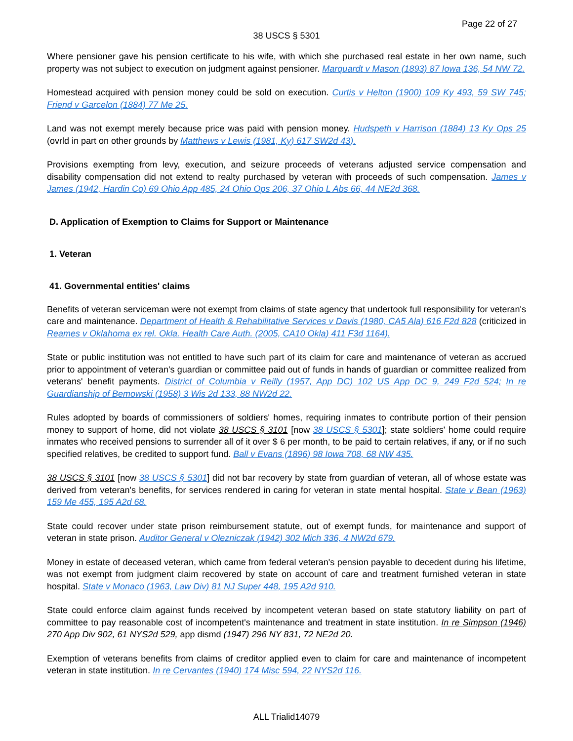Page 22 of 27
38 USCS § 5301
Where pensioner gave his pension certificate to his wife, with which she purchased real estate in her own name, such property was not subject to execution on judgment against pensioner. Marquardt v Mason (1893) 87 Iowa 136, 54 NW 72.
Homestead acquired with pension money could be sold on execution. Curtis v Helton (1900) 109 Ky 493, 59 SW 745; Friend v Garcelon (1884) 77 Me 25.
Land was not exempt merely because price was paid with pension money. Hudspeth v Harrison (1884) 13 Ky Ops 25 (ovrld in part on other grounds by Matthews v Lewis (1981, Ky) 617 SW2d 43).
Provisions exempting from levy, execution, and seizure proceeds of veterans adjusted service compensation and disability compensation did not extend to realty purchased by veteran with proceeds of such compensation. James v James (1942, Hardin Co) 69 Ohio App 485, 24 Ohio Ops 206, 37 Ohio L Abs 66, 44 NE2d 368.
D. Application of Exemption to Claims for Support or Maintenance
1. Veteran
41. Governmental entities' claims
Benefits of veteran serviceman were not exempt from claims of state agency that undertook full responsibility for veteran's care and maintenance. Department of Health & Rehabilitative Services v Davis (1980, CA5 Ala) 616 F2d 828 (criticized in Reames v Oklahoma ex rel. Okla. Health Care Auth. (2005, CA10 Okla) 411 F3d 1164).
State or public institution was not entitled to have such part of its claim for care and maintenance of veteran as accrued prior to appointment of veteran's guardian or committee paid out of funds in hands of guardian or committee realized from veterans' benefit payments. District of Columbia v Reilly (1957, App DC) 102 US App DC 9, 249 F2d 524; In re Guardianship of Bemowski (1958) 3 Wis 2d 133, 88 NW2d 22.
Rules adopted by boards of commissioners of soldiers' homes, requiring inmates to contribute portion of their pension money to support of home, did not violate 38 USCS § 3101 [now 38 USCS § 5301]; state soldiers' home could require inmates who received pensions to surrender all of it over $ 6 per month, to be paid to certain relatives, if any, or if no such specified relatives, be credited to support fund. Ball v Evans (1896) 98 Iowa 708, 68 NW 435.
38 USCS § 3101 [now 38 USCS § 5301] did not bar recovery by state from guardian of veteran, all of whose estate was derived from veteran's benefits, for services rendered in caring for veteran in state mental hospital. State v Bean (1963) 159 Me 455, 195 A2d 68.
State could recover under state prison reimbursement statute, out of exempt funds, for maintenance and support of veteran in state prison. Auditor General v Olezniczak (1942) 302 Mich 336, 4 NW2d 679.
Money in estate of deceased veteran, which came from federal veteran's pension payable to decedent during his lifetime, was not exempt from judgment claim recovered by state on account of care and treatment furnished veteran in state hospital. State v Monaco (1963, Law Div) 81 NJ Super 448, 195 A2d 910.
State could enforce claim against funds received by incompetent veteran based on state statutory liability on part of committee to pay reasonable cost of incompetent's maintenance and treatment in state institution. In re Simpson (1946) 270 App Div 902, 61 NYS2d 529, app dismd (1947) 296 NY 831, 72 NE2d 20.
Exemption of veterans benefits from claims of creditor applied even to claim for care and maintenance of incompetent veteran in state institution. In re Cervantes (1940) 174 Misc 594, 22 NYS2d 116.
ALL Trialid14079